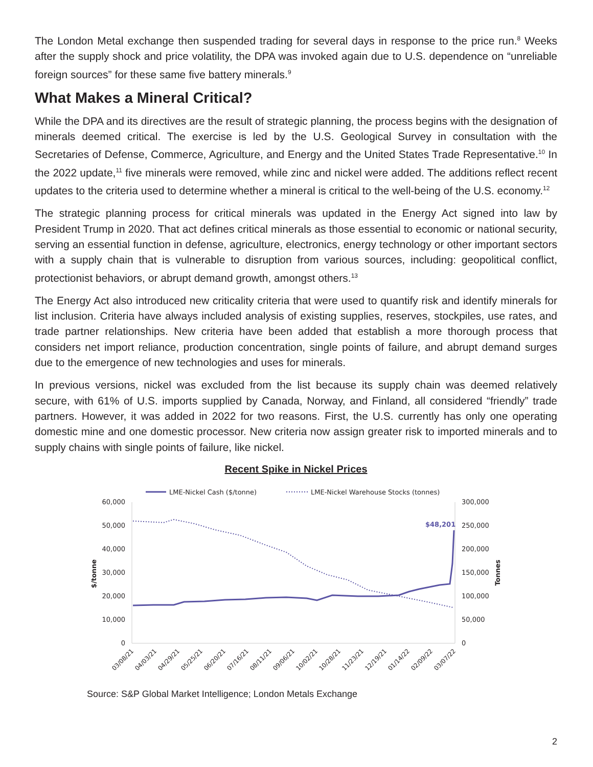The London Metal exchange then suspended trading for several days in response to the price run.<sup>8</sup> Weeks after the supply shock and price volatility, the DPA was invoked again due to U.S. dependence on “unreliable foreign sources” for these same five battery minerals.<sup>9</sup>
What Makes a Mineral Critical?
While the DPA and its directives are the result of strategic planning, the process begins with the designation of minerals deemed critical. The exercise is led by the U.S. Geological Survey in consultation with the Secretaries of Defense, Commerce, Agriculture, and Energy and the United States Trade Representative.<sup>10</sup> In the 2022 update,<sup>11</sup> five minerals were removed, while zinc and nickel were added. The additions reflect recent updates to the criteria used to determine whether a mineral is critical to the well-being of the U.S. economy.<sup>12</sup>
The strategic planning process for critical minerals was updated in the Energy Act signed into law by President Trump in 2020. That act defines critical minerals as those essential to economic or national security, serving an essential function in defense, agriculture, electronics, energy technology or other important sectors with a supply chain that is vulnerable to disruption from various sources, including: geopolitical conflict, protectionist behaviors, or abrupt demand growth, amongst others.<sup>13</sup>
The Energy Act also introduced new criticality criteria that were used to quantify risk and identify minerals for list inclusion. Criteria have always included analysis of existing supplies, reserves, stockpiles, use rates, and trade partner relationships. New criteria have been added that establish a more thorough process that considers net import reliance, production concentration, single points of failure, and abrupt demand surges due to the emergence of new technologies and uses for minerals.
In previous versions, nickel was excluded from the list because its supply chain was deemed relatively secure, with 61% of U.S. imports supplied by Canada, Norway, and Finland, all considered “friendly” trade partners. However, it was added in 2022 for two reasons. First, the U.S. currently has only one operating domestic mine and one domestic processor. New criteria now assign greater risk to imported minerals and to supply chains with single points of failure, like nickel.
Recent Spike in Nickel Prices
LME-Nickel Cash ($/tonne)
LME-Nickel Warehouse Stocks (tonnes)
60,000
50,000
40,000
30,000
20,000
10,000
0
300,000
250,000
200,000
150,000
100,000
50,000
0
$/tonne
Tonnes
$48,201
03/08/21
04/03/21
04/29/21
05/25/21
06/20/21
07/16/21
08/11/21
09/06/21
10/02/21
10/28/21
11/23/21
12/19/21
01/14/22
02/09/22
03/07/22
Source: S&P Global Market Intelligence; London Metals Exchange
2